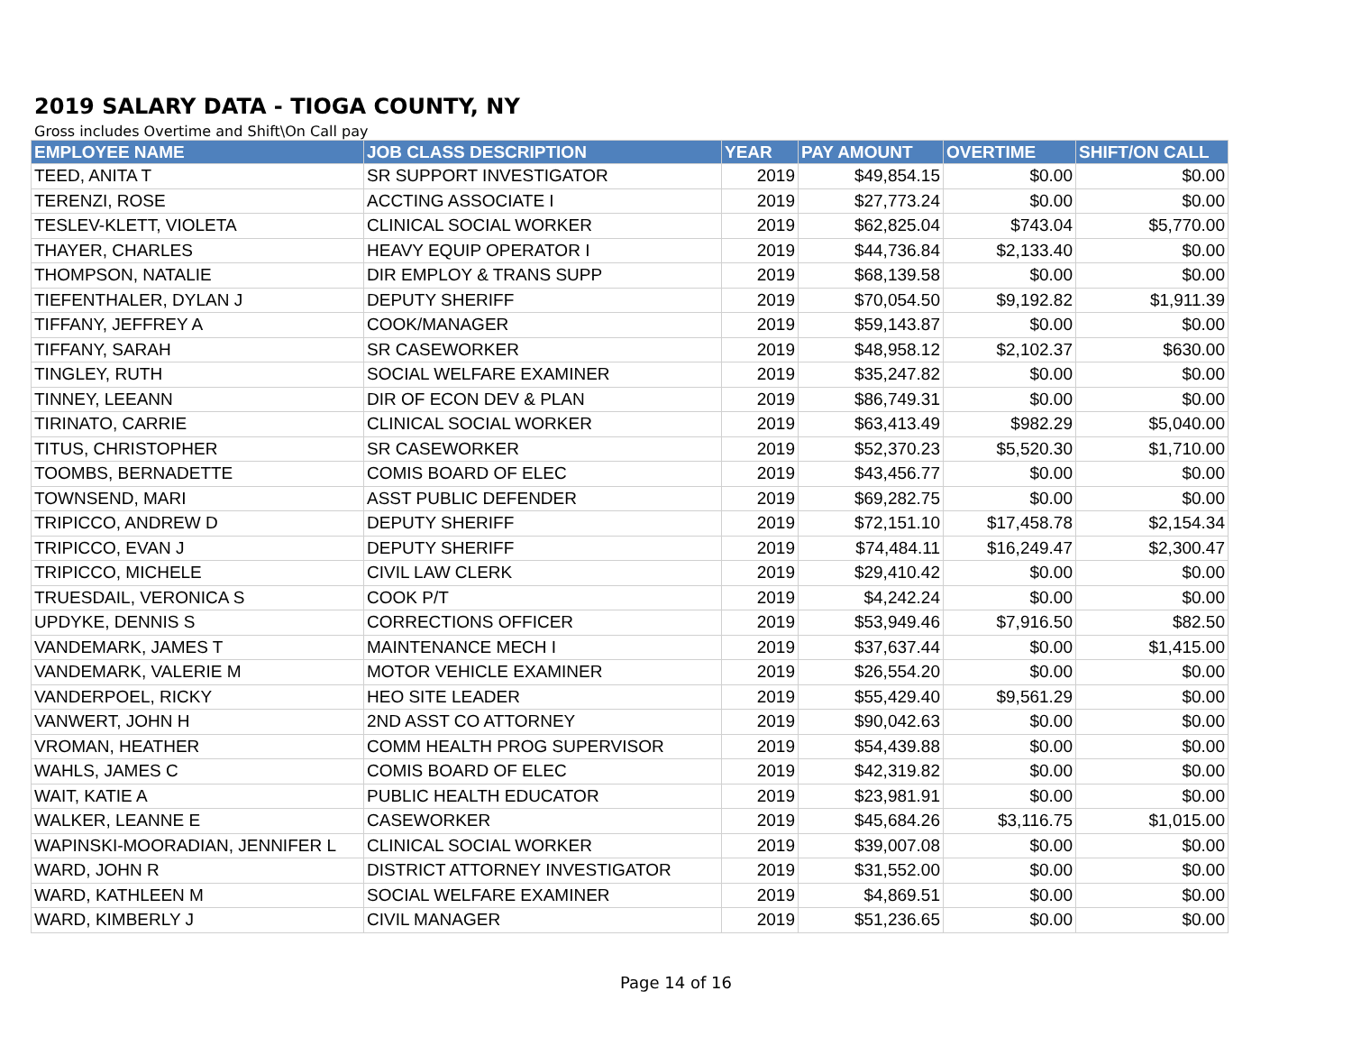2019 SALARY DATA - TIOGA COUNTY, NY
Gross includes Overtime and Shift\On Call pay
| EMPLOYEE NAME | JOB CLASS DESCRIPTION | YEAR | PAY AMOUNT | OVERTIME | SHIFT/ON CALL |
| --- | --- | --- | --- | --- | --- |
| TEED, ANITA T | SR SUPPORT INVESTIGATOR | 2019 | $49,854.15 | $0.00 | $0.00 |
| TERENZI, ROSE | ACCTING ASSOCIATE I | 2019 | $27,773.24 | $0.00 | $0.00 |
| TESLEV-KLETT, VIOLETA | CLINICAL SOCIAL WORKER | 2019 | $62,825.04 | $743.04 | $5,770.00 |
| THAYER, CHARLES | HEAVY EQUIP OPERATOR I | 2019 | $44,736.84 | $2,133.40 | $0.00 |
| THOMPSON, NATALIE | DIR EMPLOY & TRANS SUPP | 2019 | $68,139.58 | $0.00 | $0.00 |
| TIEFENTHALER, DYLAN J | DEPUTY SHERIFF | 2019 | $70,054.50 | $9,192.82 | $1,911.39 |
| TIFFANY, JEFFREY A | COOK/MANAGER | 2019 | $59,143.87 | $0.00 | $0.00 |
| TIFFANY, SARAH | SR CASEWORKER | 2019 | $48,958.12 | $2,102.37 | $630.00 |
| TINGLEY, RUTH | SOCIAL WELFARE EXAMINER | 2019 | $35,247.82 | $0.00 | $0.00 |
| TINNEY, LEEANN | DIR OF ECON DEV & PLAN | 2019 | $86,749.31 | $0.00 | $0.00 |
| TIRINATO, CARRIE | CLINICAL SOCIAL WORKER | 2019 | $63,413.49 | $982.29 | $5,040.00 |
| TITUS, CHRISTOPHER | SR CASEWORKER | 2019 | $52,370.23 | $5,520.30 | $1,710.00 |
| TOOMBS, BERNADETTE | COMIS BOARD OF ELEC | 2019 | $43,456.77 | $0.00 | $0.00 |
| TOWNSEND, MARI | ASST PUBLIC DEFENDER | 2019 | $69,282.75 | $0.00 | $0.00 |
| TRIPICCO, ANDREW D | DEPUTY SHERIFF | 2019 | $72,151.10 | $17,458.78 | $2,154.34 |
| TRIPICCO, EVAN J | DEPUTY SHERIFF | 2019 | $74,484.11 | $16,249.47 | $2,300.47 |
| TRIPICCO, MICHELE | CIVIL LAW CLERK | 2019 | $29,410.42 | $0.00 | $0.00 |
| TRUESDAIL, VERONICA S | COOK P/T | 2019 | $4,242.24 | $0.00 | $0.00 |
| UPDYKE, DENNIS S | CORRECTIONS OFFICER | 2019 | $53,949.46 | $7,916.50 | $82.50 |
| VANDEMARK, JAMES T | MAINTENANCE MECH I | 2019 | $37,637.44 | $0.00 | $1,415.00 |
| VANDEMARK, VALERIE M | MOTOR VEHICLE EXAMINER | 2019 | $26,554.20 | $0.00 | $0.00 |
| VANDERPOEL, RICKY | HEO SITE LEADER | 2019 | $55,429.40 | $9,561.29 | $0.00 |
| VANWERT, JOHN H | 2ND ASST CO ATTORNEY | 2019 | $90,042.63 | $0.00 | $0.00 |
| VROMAN, HEATHER | COMM HEALTH PROG SUPERVISOR | 2019 | $54,439.88 | $0.00 | $0.00 |
| WAHLS, JAMES C | COMIS BOARD OF ELEC | 2019 | $42,319.82 | $0.00 | $0.00 |
| WAIT, KATIE A | PUBLIC HEALTH EDUCATOR | 2019 | $23,981.91 | $0.00 | $0.00 |
| WALKER, LEANNE E | CASEWORKER | 2019 | $45,684.26 | $3,116.75 | $1,015.00 |
| WAPINSKI-MOORADIAN, JENNIFER L | CLINICAL SOCIAL WORKER | 2019 | $39,007.08 | $0.00 | $0.00 |
| WARD, JOHN R | DISTRICT ATTORNEY INVESTIGATOR | 2019 | $31,552.00 | $0.00 | $0.00 |
| WARD, KATHLEEN M | SOCIAL WELFARE EXAMINER | 2019 | $4,869.51 | $0.00 | $0.00 |
| WARD, KIMBERLY J | CIVIL MANAGER | 2019 | $51,236.65 | $0.00 | $0.00 |
Page 14 of 16